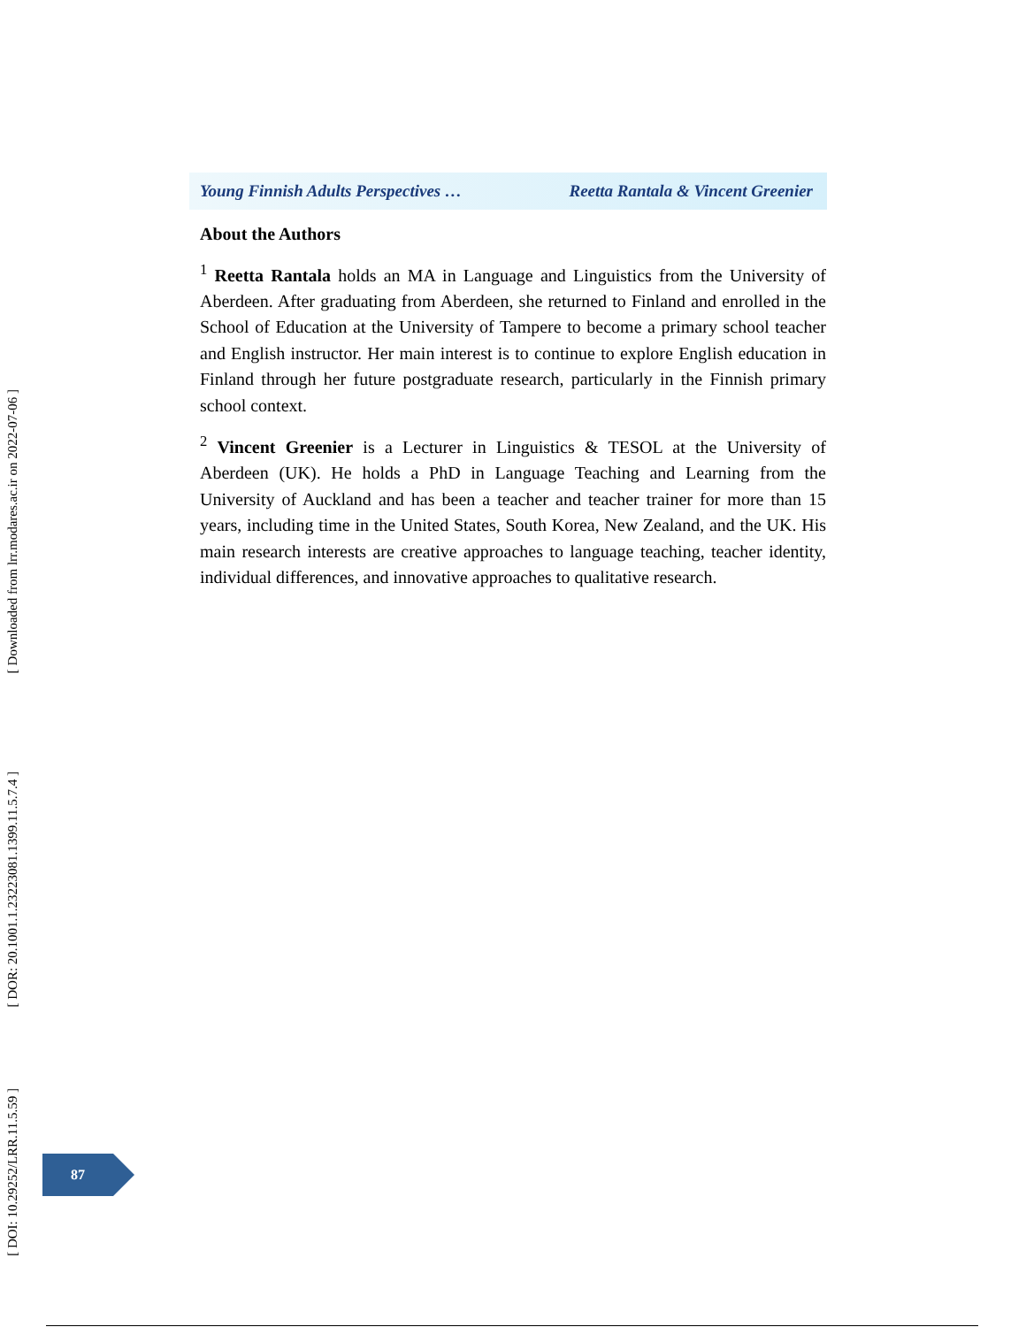Young Finnish Adults Perspectives … Reetta Rantala & Vincent Greenier
About the Authors
<sup>1</sup> Reetta Rantala holds an MA in Language and Linguistics from the University of Aberdeen. After graduating from Aberdeen, she returned to Finland and enrolled in the School of Education at the University of Tampere to become a primary school teacher and English instructor. Her main interest is to continue to explore English education in Finland through her future postgraduate research, particularly in the Finnish primary school context.
<sup>2</sup> Vincent Greenier is a Lecturer in Linguistics & TESOL at the University of Aberdeen (UK). He holds a PhD in Language Teaching and Learning from the University of Auckland and has been a teacher and teacher trainer for more than 15 years, including time in the United States, South Korea, New Zealand, and the UK. His main research interests are creative approaches to language teaching, teacher identity, individual differences, and innovative approaches to qualitative research.
[ Downloaded from lrr.modares.ac.ir on 2022-07-06 ]
[ DOR: 20.1001.1.23223081.1399.11.5.7.4 ]
[ DOI: 10.29252/LRR.11.5.59 ]
87